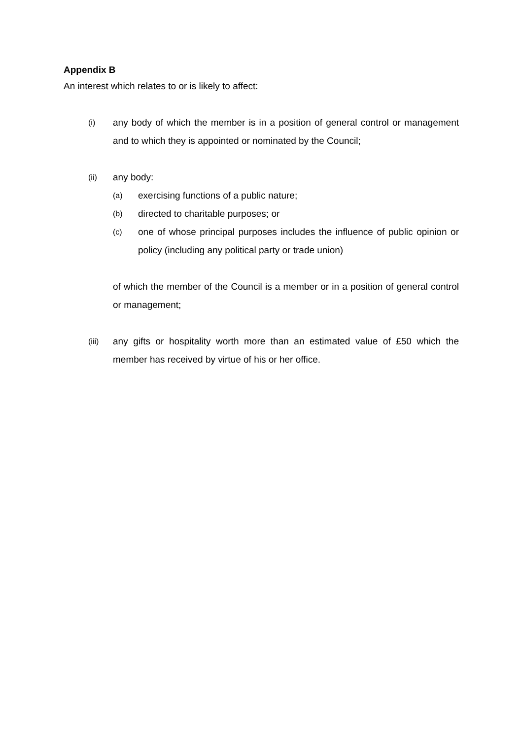Appendix B
An interest which relates to or is likely to affect:
(i) any body of which the member is in a position of general control or management and to which they is appointed or nominated by the Council;
(ii) any body:
(a) exercising functions of a public nature;
(b) directed to charitable purposes; or
(c) one of whose principal purposes includes the influence of public opinion or policy (including any political party or trade union)
of which the member of the Council is a member or in a position of general control or management;
(iii) any gifts or hospitality worth more than an estimated value of £50 which the member has received by virtue of his or her office.